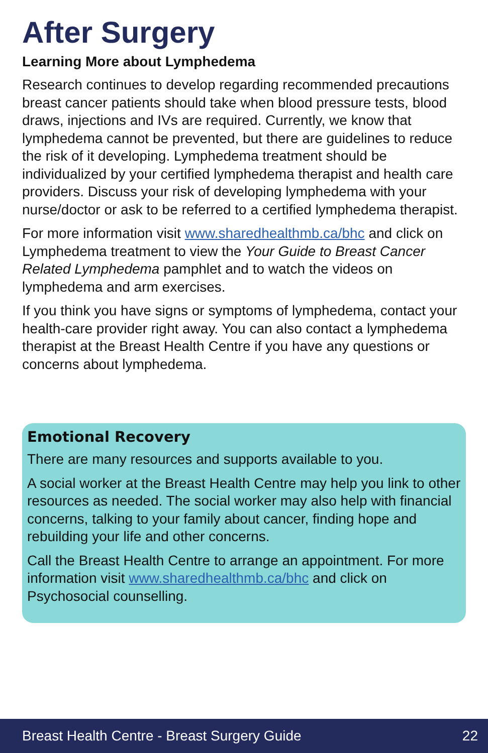After Surgery
Learning More about Lymphedema
Research continues to develop regarding recommended precautions breast cancer patients should take when blood pressure tests, blood draws, injections and IVs are required. Currently, we know that lymphedema cannot be prevented, but there are guidelines to reduce the risk of it developing. Lymphedema treatment should be individualized by your certified lymphedema therapist and health care providers. Discuss your risk of developing lymphedema with your nurse/doctor or ask to be referred to a certified lymphedema therapist.
For more information visit www.sharedhealthmb.ca/bhc and click on Lymphedema treatment to view the Your Guide to Breast Cancer Related Lymphedema pamphlet and to watch the videos on lymphedema and arm exercises.
If you think you have signs or symptoms of lymphedema, contact your health-care provider right away. You can also contact a lymphedema therapist at the Breast Health Centre if you have any questions or concerns about lymphedema.
Emotional Recovery
There are many resources and supports available to you.
A social worker at the Breast Health Centre may help you link to other resources as needed. The social worker may also help with financial concerns, talking to your family about cancer, finding hope and rebuilding your life and other concerns.
Call the Breast Health Centre to arrange an appointment. For more information visit www.sharedhealthmb.ca/bhc and click on Psychosocial counselling.
Breast Health Centre - Breast Surgery Guide 22